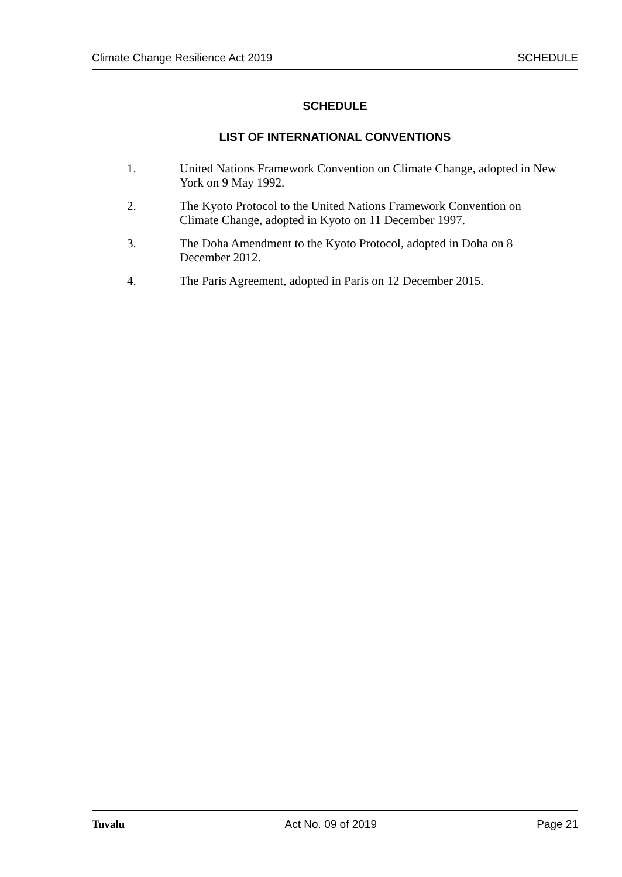Climate Change Resilience Act 2019 SCHEDULE
SCHEDULE
LIST OF INTERNATIONAL CONVENTIONS
1. United Nations Framework Convention on Climate Change, adopted in New York on 9 May 1992.
2. The Kyoto Protocol to the United Nations Framework Convention on Climate Change, adopted in Kyoto on 11 December 1997.
3. The Doha Amendment to the Kyoto Protocol, adopted in Doha on 8 December 2012.
4. The Paris Agreement, adopted in Paris on 12 December 2015.
Tuvalu Act No. 09 of 2019 Page 21